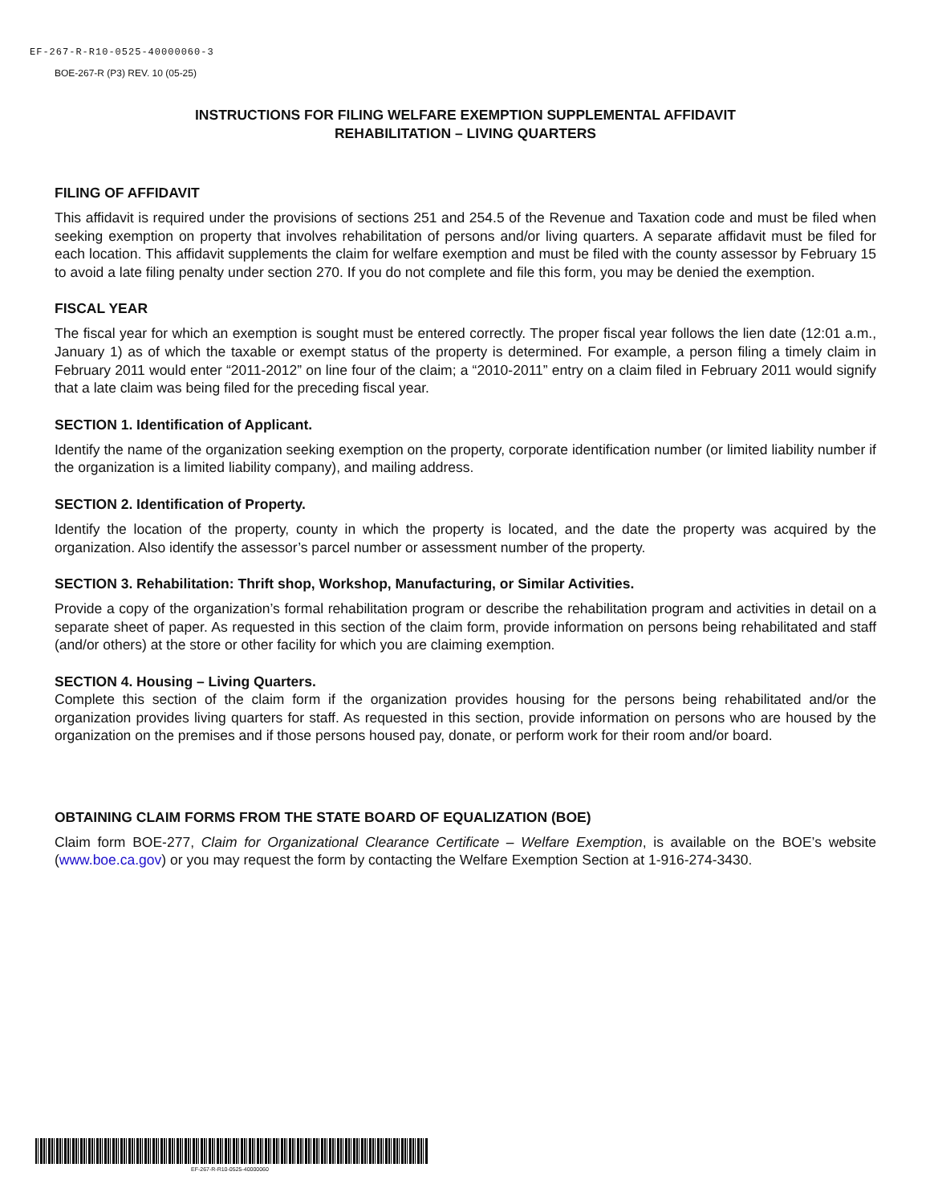EF-267-R-R10-0525-40000060-3
BOE-267-R (P3) REV. 10 (05-25)
INSTRUCTIONS FOR FILING WELFARE EXEMPTION SUPPLEMENTAL AFFIDAVIT
REHABILITATION – LIVING QUARTERS
FILING OF AFFIDAVIT
This affidavit is required under the provisions of sections 251 and 254.5 of the Revenue and Taxation code and must be filed when seeking exemption on property that involves rehabilitation of persons and/or living quarters. A separate affidavit must be filed for each location. This affidavit supplements the claim for welfare exemption and must be filed with the county assessor by February 15 to avoid a late filing penalty under section 270. If you do not complete and file this form, you may be denied the exemption.
FISCAL YEAR
The fiscal year for which an exemption is sought must be entered correctly. The proper fiscal year follows the lien date (12:01 a.m., January 1) as of which the taxable or exempt status of the property is determined. For example, a person filing a timely claim in February 2011 would enter “2011-2012” on line four of the claim; a “2010-2011” entry on a claim filed in February 2011 would signify that a late claim was being filed for the preceding fiscal year.
SECTION 1. Identification of Applicant.
Identify the name of the organization seeking exemption on the property, corporate identification number (or limited liability number if the organization is a limited liability company), and mailing address.
SECTION 2. Identification of Property.
Identify the location of the property, county in which the property is located, and the date the property was acquired by the organization. Also identify the assessor’s parcel number or assessment number of the property.
SECTION 3. Rehabilitation: Thrift shop, Workshop, Manufacturing, or Similar Activities.
Provide a copy of the organization’s formal rehabilitation program or describe the rehabilitation program and activities in detail on a separate sheet of paper. As requested in this section of the claim form, provide information on persons being rehabilitated and staff (and/or others) at the store or other facility for which you are claiming exemption.
SECTION 4. Housing – Living Quarters.
Complete this section of the claim form if the organization provides housing for the persons being rehabilitated and/or the organization provides living quarters for staff. As requested in this section, provide information on persons who are housed by the organization on the premises and if those persons housed pay, donate, or perform work for their room and/or board.
OBTAINING CLAIM FORMS FROM THE STATE BOARD OF EQUALIZATION (BOE)
Claim form BOE-277, Claim for Organizational Clearance Certificate – Welfare Exemption, is available on the BOE’s website (www.boe.ca.gov) or you may request the form by contacting the Welfare Exemption Section at 1-916-274-3430.
EF-267-R-R10-0525-40000060